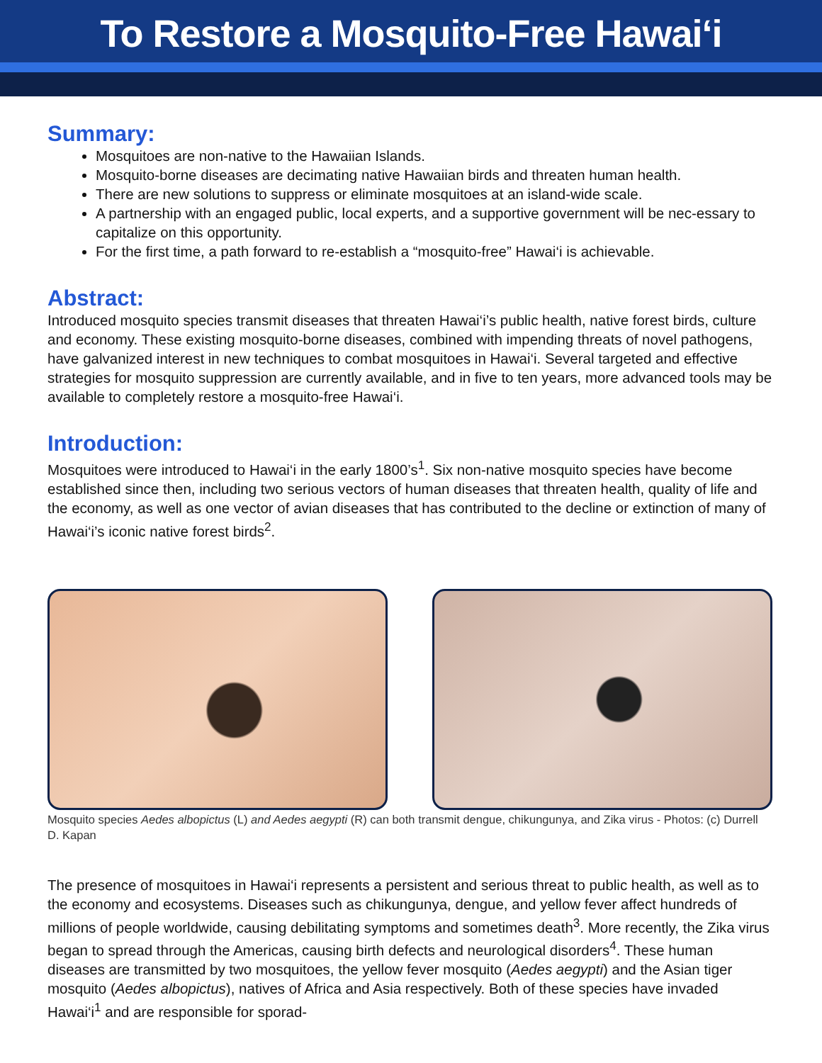To Restore a Mosquito-Free Hawai‘i
Summary:
Mosquitoes are non-native to the Hawaiian Islands.
Mosquito-borne diseases are decimating native Hawaiian birds and threaten human health.
There are new solutions to suppress or eliminate mosquitoes at an island-wide scale.
A partnership with an engaged public, local experts, and a supportive government will be nec-essary to capitalize on this opportunity.
For the first time, a path forward to re-establish a “mosquito-free” Hawai‘i is achievable.
Abstract:
Introduced mosquito species transmit diseases that threaten Hawai‘i’s public health, native forest birds, culture and economy. These existing mosquito-borne diseases, combined with impending threats of novel pathogens, have galvanized interest in new techniques to combat mosquitoes in Hawai‘i. Several targeted and effective strategies for mosquito suppression are currently available, and in five to ten years, more advanced tools may be available to completely restore a mosquito-free Hawai‘i.
Introduction:
Mosquitoes were introduced to Hawai‘i in the early 1800’s<sup>1</sup>. Six non-native mosquito species have become established since then, including two serious vectors of human diseases that threaten health, quality of life and the economy, as well as one vector of avian diseases that has contributed to the decline or extinction of many of Hawai‘i’s iconic native forest birds<sup>2</sup>.
Mosquito species Aedes albopictus (L) and Aedes aegypti (R) can both transmit dengue, chikungunya, and Zika virus - Photos: (c) Durrell D. Kapan
The presence of mosquitoes in Hawai‘i represents a persistent and serious threat to public health, as well as to the economy and ecosystems. Diseases such as chikungunya, dengue, and yellow fever affect hundreds of millions of people worldwide, causing debilitating symptoms and sometimes death<sup>3</sup>. More recently, the Zika virus began to spread through the Americas, causing birth defects and neurological disorders<sup>4</sup>. These human diseases are transmitted by two mosquitoes, the yellow fever mosquito (Aedes aegypti) and the Asian tiger mosquito (Aedes albopictus), natives of Africa and Asia respectively. Both of these species have invaded Hawai‘i<sup>1</sup> and are responsible for sporad-